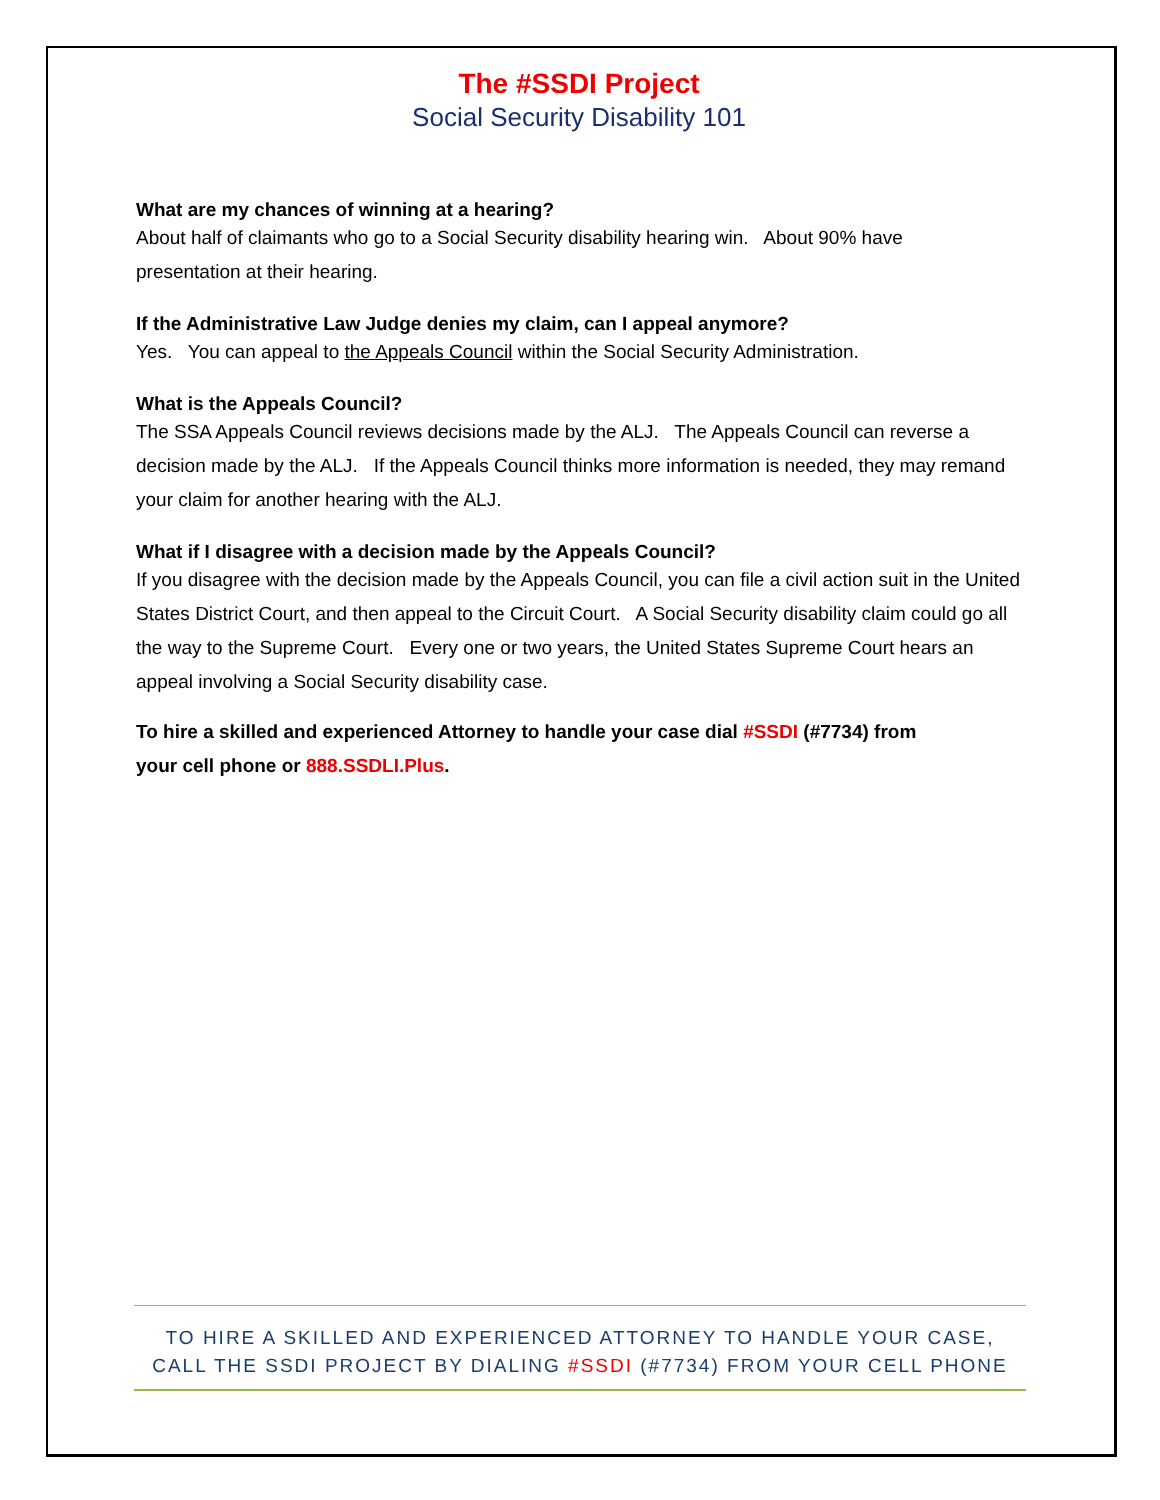The #SSDI Project
Social Security Disability 101
What are my chances of winning at a hearing?
About half of claimants who go to a Social Security disability hearing win. About 90% have
presentation at their hearing.
If the Administrative Law Judge denies my claim, can I appeal anymore?
Yes. You can appeal to the Appeals Council within the Social Security Administration.
What is the Appeals Council?
The SSA Appeals Council reviews decisions made by the ALJ. The Appeals Council can reverse a decision made by the ALJ. If the Appeals Council thinks more information is needed, they may remand your claim for another hearing with the ALJ.
What if I disagree with a decision made by the Appeals Council?
If you disagree with the decision made by the Appeals Council, you can file a civil action suit in the United States District Court, and then appeal to the Circuit Court. A Social Security disability claim could go all the way to the Supreme Court. Every one or two years, the United States Supreme Court hears an appeal involving a Social Security disability case.
To hire a skilled and experienced Attorney to handle your case dial #SSDI (#7734) from
your cell phone or 888.SSDLI.Plus.
TO HIRE A SKILLED AND EXPERIENCED ATTORNEY TO HANDLE YOUR CASE,
CALL THE SSDI PROJECT BY DIALING #SSDI (#7734) FROM YOUR CELL PHONE